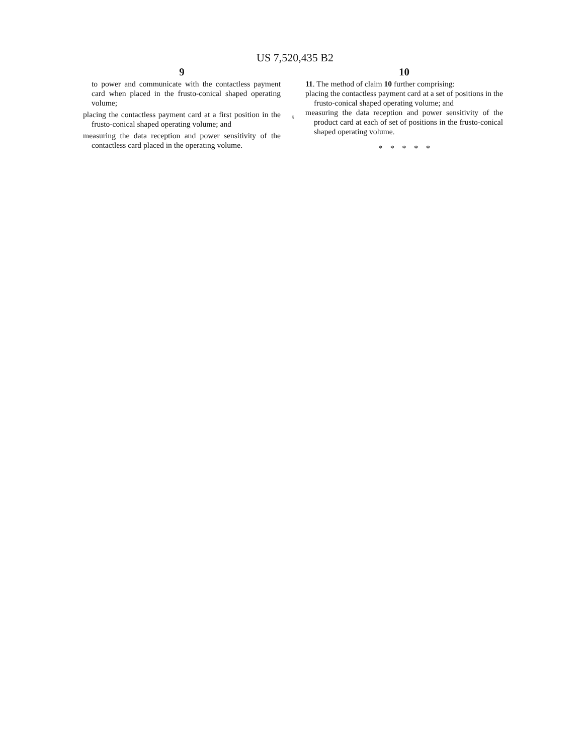US 7,520,435 B2
9
to power and communicate with the contactless payment card when placed in the frusto-conical shaped operating volume;
placing the contactless payment card at a first position in the frusto-conical shaped operating volume; and
measuring the data reception and power sensitivity of the contactless card placed in the operating volume.
5
10
11. The method of claim 10 further comprising:
placing the contactless payment card at a set of positions in the frusto-conical shaped operating volume; and
measuring the data reception and power sensitivity of the product card at each of set of positions in the frusto-conical shaped operating volume.
* * * * *